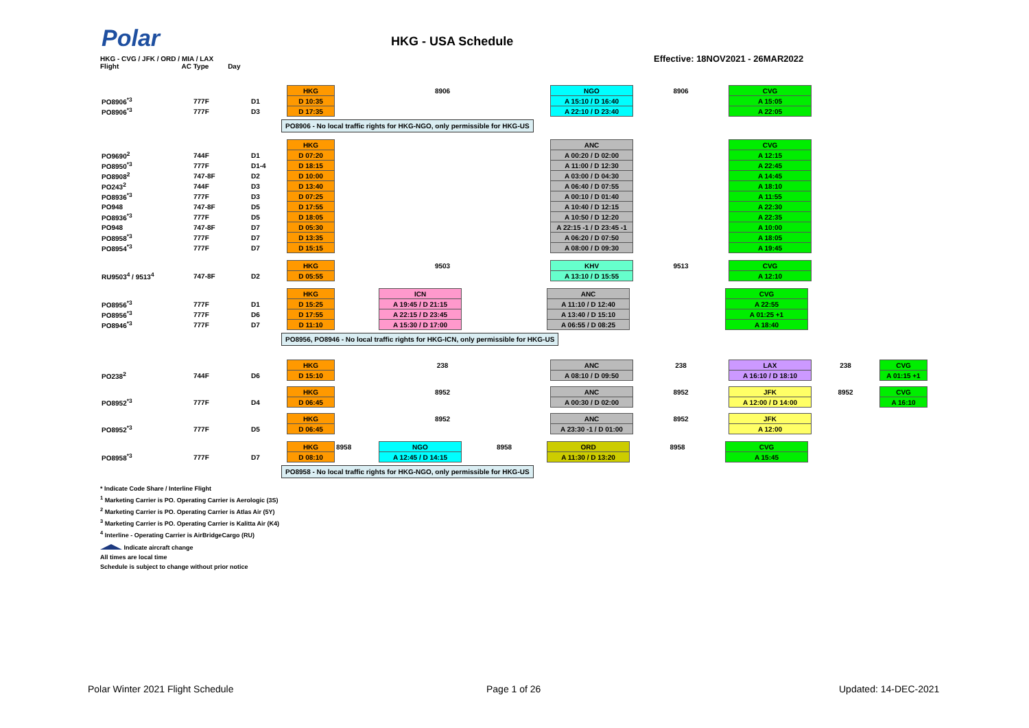Polar HKG - USA Schedule
HKG - CVG / JFK / ORD / MIA / LAX
Flight AC Type Day
Effective: 18NOV2021 - 26MAR2022
| | | | HKG | 8906 | NGO | 8906 | CVG |
| PO8906<sup>*3</sup> | 777F | D1 | D 10:35 | | A 15:10 / D 16:40 | | A 15:05 |
| PO8906<sup>*3</sup> | 777F | D3 | D 17:35 | | A 22:10 / D 23:40 | | A 22:05 |
PO8906 - No local traffic rights for HKG-NGO, only permissible for HKG-US
| | | | HKG | | ANC | | CVG |
| PO9690<sup>2</sup> | 744F | D1 | D 07:20 | | A 00:20 / D 02:00 | | A 12:15 |
| PO8950<sup>*3</sup> | 777F | D1-4 | D 18:15 | | A 11:00 / D 12:30 | | A 22:45 |
| PO8908<sup>2</sup> | 747-8F | D2 | D 10:00 | | A 03:00 / D 04:30 | | A 14:45 |
| PO243<sup>2</sup> | 744F | D3 | D 13:40 | | A 06:40 / D 07:55 | | A 18:10 |
| PO8936<sup>*3</sup> | 777F | D3 | D 07:25 | | A 00:10 / D 01:40 | | A 11:55 |
| PO948 | 747-8F | D5 | D 17:55 | | A 10:40 / D 12:15 | | A 22:30 |
| PO8936<sup>*3</sup> | 777F | D5 | D 18:05 | | A 10:50 / D 12:20 | | A 22:35 |
| PO948 | 747-8F | D7 | D 05:30 | | A 22:15 -1 / D 23:45 -1 | | A 10:00 |
| PO8958<sup>*3</sup> | 777F | D7 | D 13:35 | | A 06:20 / D 07:50 | | A 18:05 |
| PO8954<sup>*3</sup> | 777F | D7 | D 15:15 | | A 08:00 / D 09:30 | | A 19:45 |
| | | | HKG | 9503 | KHV | 9513 | CVG |
| RU9503<sup>4</sup> / 9513<sup>4</sup> | 747-8F | D2 | D 05:55 | | A 13:10 / D 15:55 | | A 12:10 |
| | | | HKG | | ICN | | ANC | | CVG |
| PO8956<sup>*3</sup> | 777F | D1 | D 15:25 | | A 19:45 / D 21:15 | | A 11:10 / D 12:40 | | A 22:55 |
| PO8956<sup>*3</sup> | 777F | D6 | D 17:55 | | A 22:15 / D 23:45 | | A 13:40 / D 15:10 | | A 01:25 +1 |
| PO8946<sup>*3</sup> | 777F | D7 | D 11:10 | | A 15:30 / D 17:00 | | A 06:55 / D 08:25 | | A 18:40 |
PO8956, PO8946 - No local traffic rights for HKG-ICN, only permissible for HKG-US
| | | | HKG | 238 | ANC | 238 | LAX | 238 | CVG |
| PO238<sup>2</sup> | 744F | D6 | D 15:10 | | A 08:10 / D 09:50 | | A 16:10 / D 18:10 | | A 01:15 +1 |
| | | | HKG | 8952 | ANC | 8952 | JFK | 8952 | CVG |
| PO8952<sup>*3</sup> | 777F | D4 | D 06:45 | | A 00:30 / D 02:00 | | A 12:00 / D 14:00 | | A 16:10 |
| | | | HKG | 8952 | ANC | 8952 | JFK | | |
| PO8952<sup>*3</sup> | 777F | D5 | D 06:45 | | A 23:30 -1 / D 01:00 | | A 12:00 | | |
| | | | HKG | 8958 | NGO | 8958 | ORD | 8958 | CVG |
| PO8958<sup>*3</sup> | 777F | D7 | D 08:10 | | A 12:45 / D 14:15 | | A 11:30 / D 13:20 | | A 15:45 |
PO8958 - No local traffic rights for HKG-NGO, only permissible for HKG-US
* Indicate Code Share / Interline Flight
<sup>1</sup> Marketing Carrier is PO. Operating Carrier is Aerologic (3S)
<sup>2</sup> Marketing Carrier is PO. Operating Carrier is Atlas Air (5Y)
<sup>3</sup> Marketing Carrier is PO. Operating Carrier is Kalitta Air (K4)
<sup>4</sup> Interline - Operating Carrier is AirBridgeCargo (RU)
Indicate aircraft change
All times are local time
Schedule is subject to change without prior notice
Polar Winter 2021 Flight Schedule
Page 1 of 26 Updated: 14-DEC-2021